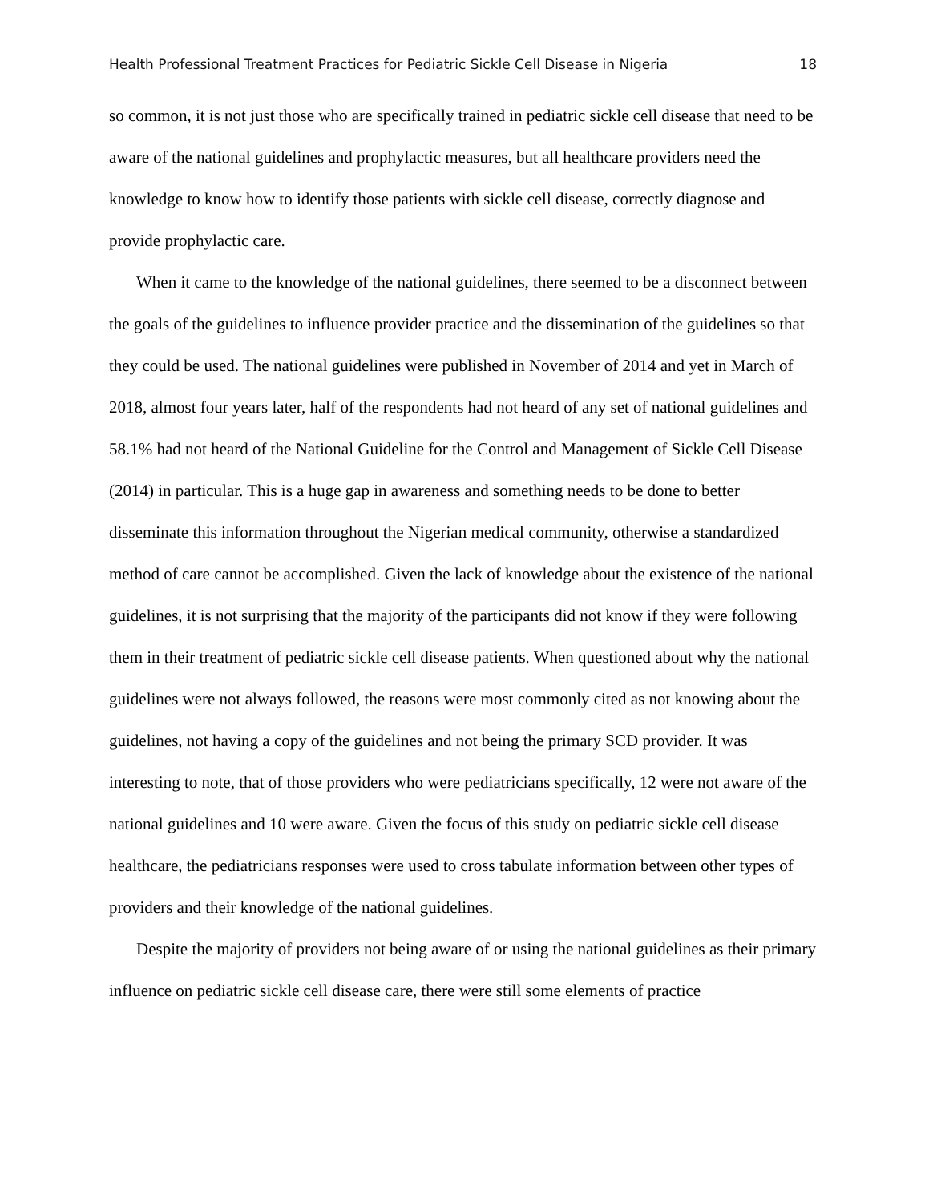Health Professional Treatment Practices for Pediatric Sickle Cell Disease in Nigeria 18
so common, it is not just those who are specifically trained in pediatric sickle cell disease that need to be aware of the national guidelines and prophylactic measures, but all healthcare providers need the knowledge to know how to identify those patients with sickle cell disease, correctly diagnose and provide prophylactic care.
When it came to the knowledge of the national guidelines, there seemed to be a disconnect between the goals of the guidelines to influence provider practice and the dissemination of the guidelines so that they could be used. The national guidelines were published in November of 2014 and yet in March of 2018, almost four years later, half of the respondents had not heard of any set of national guidelines and 58.1% had not heard of the National Guideline for the Control and Management of Sickle Cell Disease (2014) in particular. This is a huge gap in awareness and something needs to be done to better disseminate this information throughout the Nigerian medical community, otherwise a standardized method of care cannot be accomplished. Given the lack of knowledge about the existence of the national guidelines, it is not surprising that the majority of the participants did not know if they were following them in their treatment of pediatric sickle cell disease patients. When questioned about why the national guidelines were not always followed, the reasons were most commonly cited as not knowing about the guidelines, not having a copy of the guidelines and not being the primary SCD provider. It was interesting to note, that of those providers who were pediatricians specifically, 12 were not aware of the national guidelines and 10 were aware. Given the focus of this study on pediatric sickle cell disease healthcare, the pediatricians responses were used to cross tabulate information between other types of providers and their knowledge of the national guidelines.
Despite the majority of providers not being aware of or using the national guidelines as their primary influence on pediatric sickle cell disease care, there were still some elements of practice